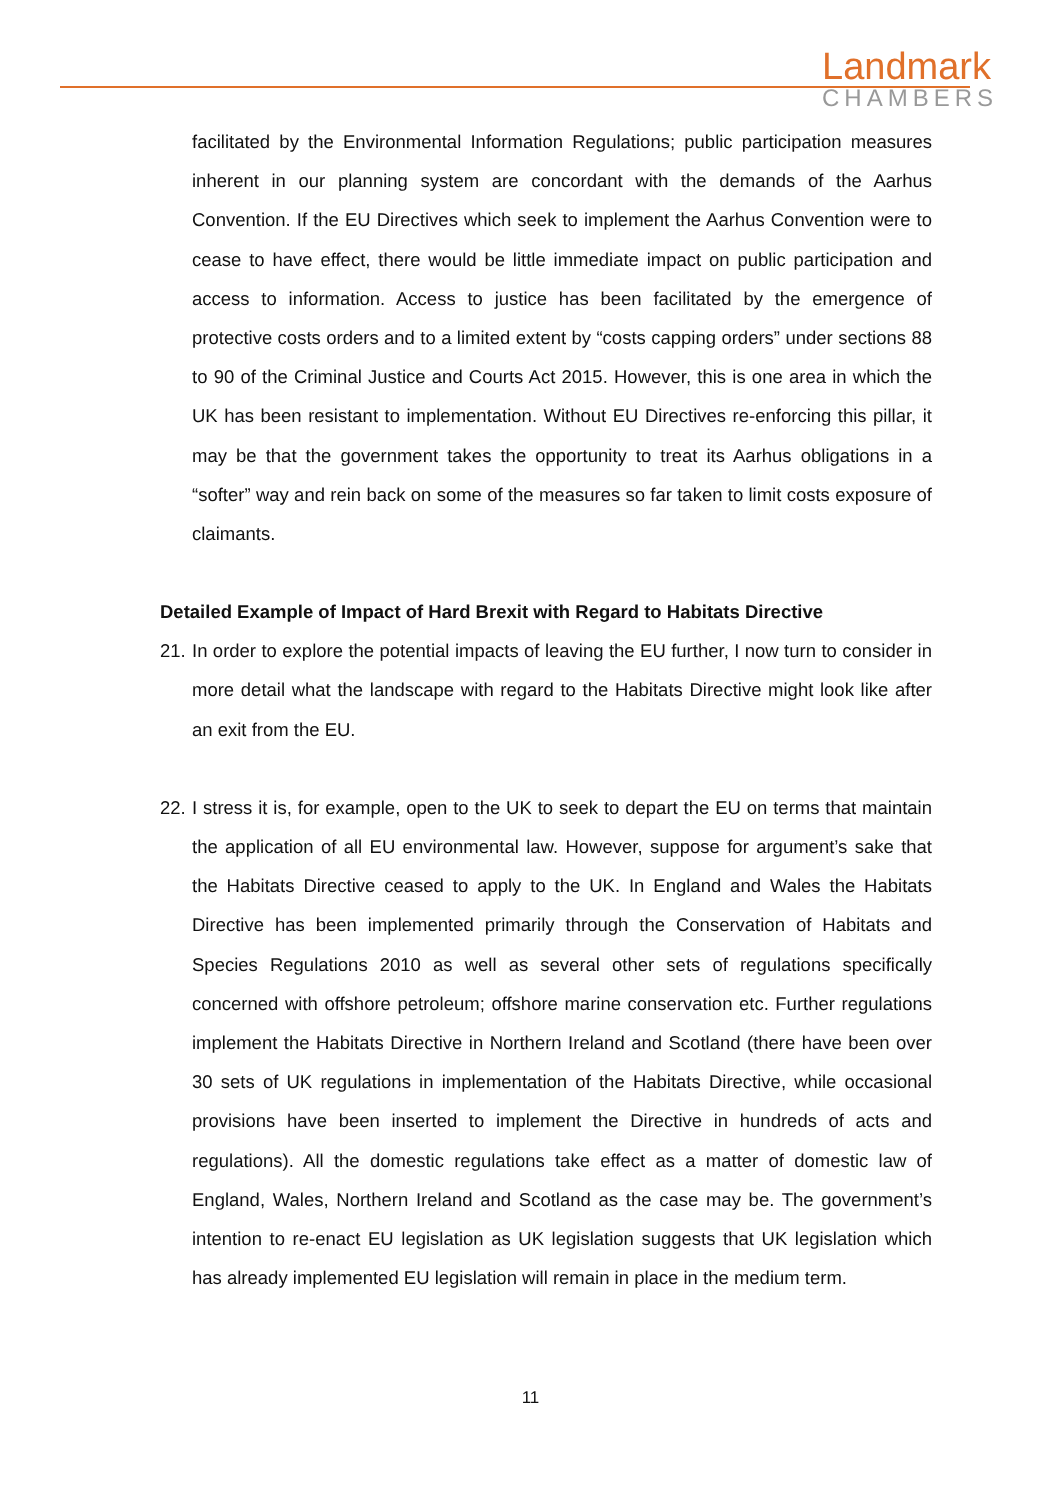Landmark
CHAMBERS
facilitated by the Environmental Information Regulations; public participation measures inherent in our planning system are concordant with the demands of the Aarhus Convention. If the EU Directives which seek to implement the Aarhus Convention were to cease to have effect, there would be little immediate impact on public participation and access to information. Access to justice has been facilitated by the emergence of protective costs orders and to a limited extent by “costs capping orders” under sections 88 to 90 of the Criminal Justice and Courts Act 2015. However, this is one area in which the UK has been resistant to implementation. Without EU Directives re-enforcing this pillar, it may be that the government takes the opportunity to treat its Aarhus obligations in a “softer” way and rein back on some of the measures so far taken to limit costs exposure of claimants.
Detailed Example of Impact of Hard Brexit with Regard to Habitats Directive
21.
In order to explore the potential impacts of leaving the EU further, I now turn to consider in more detail what the landscape with regard to the Habitats Directive might look like after an exit from the EU.
22.
I stress it is, for example, open to the UK to seek to depart the EU on terms that maintain the application of all EU environmental law. However, suppose for argument’s sake that the Habitats Directive ceased to apply to the UK. In England and Wales the Habitats Directive has been implemented primarily through the Conservation of Habitats and Species Regulations 2010 as well as several other sets of regulations specifically concerned with offshore petroleum; offshore marine conservation etc. Further regulations implement the Habitats Directive in Northern Ireland and Scotland (there have been over 30 sets of UK regulations in implementation of the Habitats Directive, while occasional provisions have been inserted to implement the Directive in hundreds of acts and regulations). All the domestic regulations take effect as a matter of domestic law of England, Wales, Northern Ireland and Scotland as the case may be. The government’s intention to re-enact EU legislation as UK legislation suggests that UK legislation which has already implemented EU legislation will remain in place in the medium term.
11